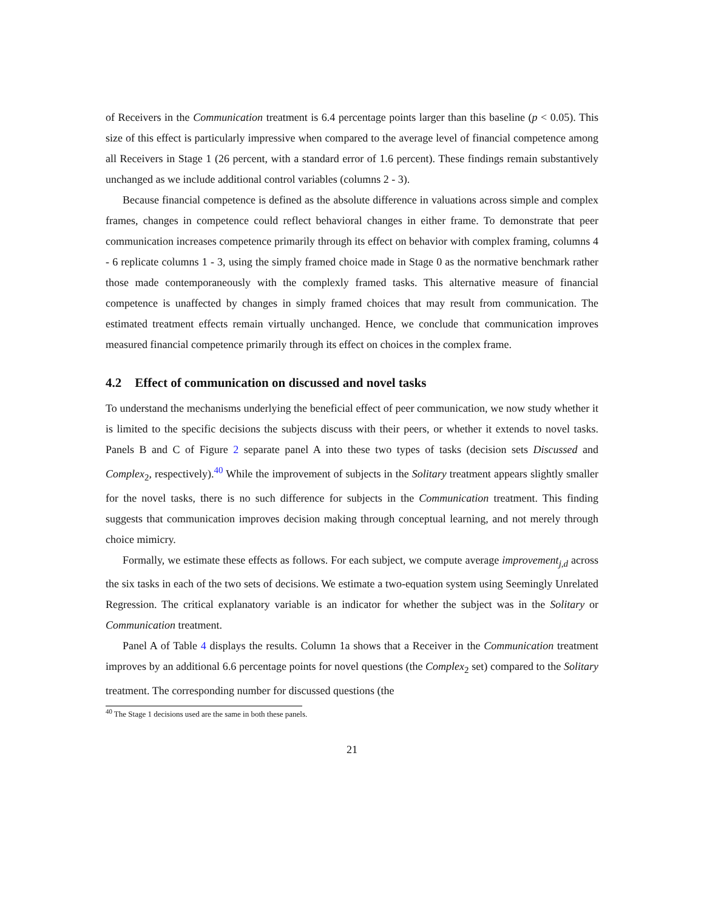of Receivers in the Communication treatment is 6.4 percentage points larger than this baseline (p < 0.05). This size of this effect is particularly impressive when compared to the average level of financial competence among all Receivers in Stage 1 (26 percent, with a standard error of 1.6 percent). These findings remain substantively unchanged as we include additional control variables (columns 2 - 3).
Because financial competence is defined as the absolute difference in valuations across simple and complex frames, changes in competence could reflect behavioral changes in either frame. To demonstrate that peer communication increases competence primarily through its effect on behavior with complex framing, columns 4 - 6 replicate columns 1 - 3, using the simply framed choice made in Stage 0 as the normative benchmark rather those made contemporaneously with the complexly framed tasks. This alternative measure of financial competence is unaffected by changes in simply framed choices that may result from communication. The estimated treatment effects remain virtually unchanged. Hence, we conclude that communication improves measured financial competence primarily through its effect on choices in the complex frame.
4.2 Effect of communication on discussed and novel tasks
To understand the mechanisms underlying the beneficial effect of peer communication, we now study whether it is limited to the specific decisions the subjects discuss with their peers, or whether it extends to novel tasks. Panels B and C of Figure 2 separate panel A into these two types of tasks (decision sets Discussed and Complex<sub>2</sub>, respectively).<sup>40</sup> While the improvement of subjects in the Solitary treatment appears slightly smaller for the novel tasks, there is no such difference for subjects in the Communication treatment. This finding suggests that communication improves decision making through conceptual learning, and not merely through choice mimicry.
Formally, we estimate these effects as follows. For each subject, we compute average improvement<sub>j,d</sub> across the six tasks in each of the two sets of decisions. We estimate a two-equation system using Seemingly Unrelated Regression. The critical explanatory variable is an indicator for whether the subject was in the Solitary or Communication treatment.
Panel A of Table 4 displays the results. Column 1a shows that a Receiver in the Communication treatment improves by an additional 6.6 percentage points for novel questions (the Complex<sub>2</sub> set) compared to the Solitary treatment. The corresponding number for discussed questions (the
<sup>40</sup> The Stage 1 decisions used are the same in both these panels.
21